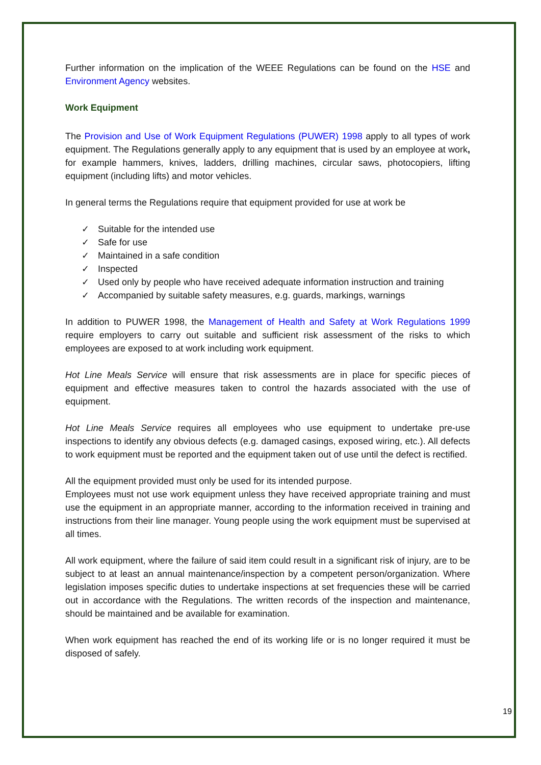Further information on the implication of the WEEE Regulations can be found on the HSE and Environment Agency websites.
Work Equipment
The Provision and Use of Work Equipment Regulations (PUWER) 1998 apply to all types of work equipment. The Regulations generally apply to any equipment that is used by an employee at work, for example hammers, knives, ladders, drilling machines, circular saws, photocopiers, lifting equipment (including lifts) and motor vehicles.
In general terms the Regulations require that equipment provided for use at work be
✓ Suitable for the intended use
✓ Safe for use
✓ Maintained in a safe condition
✓ Inspected
✓ Used only by people who have received adequate information instruction and training
✓ Accompanied by suitable safety measures, e.g. guards, markings, warnings
In addition to PUWER 1998, the Management of Health and Safety at Work Regulations 1999 require employers to carry out suitable and sufficient risk assessment of the risks to which employees are exposed to at work including work equipment.
Hot Line Meals Service will ensure that risk assessments are in place for specific pieces of equipment and effective measures taken to control the hazards associated with the use of equipment.
Hot Line Meals Service requires all employees who use equipment to undertake pre-use inspections to identify any obvious defects (e.g. damaged casings, exposed wiring, etc.). All defects to work equipment must be reported and the equipment taken out of use until the defect is rectified.
All the equipment provided must only be used for its intended purpose.
Employees must not use work equipment unless they have received appropriate training and must use the equipment in an appropriate manner, according to the information received in training and instructions from their line manager. Young people using the work equipment must be supervised at all times.
All work equipment, where the failure of said item could result in a significant risk of injury, are to be subject to at least an annual maintenance/inspection by a competent person/organization. Where legislation imposes specific duties to undertake inspections at set frequencies these will be carried out in accordance with the Regulations. The written records of the inspection and maintenance, should be maintained and be available for examination.
When work equipment has reached the end of its working life or is no longer required it must be disposed of safely.
19